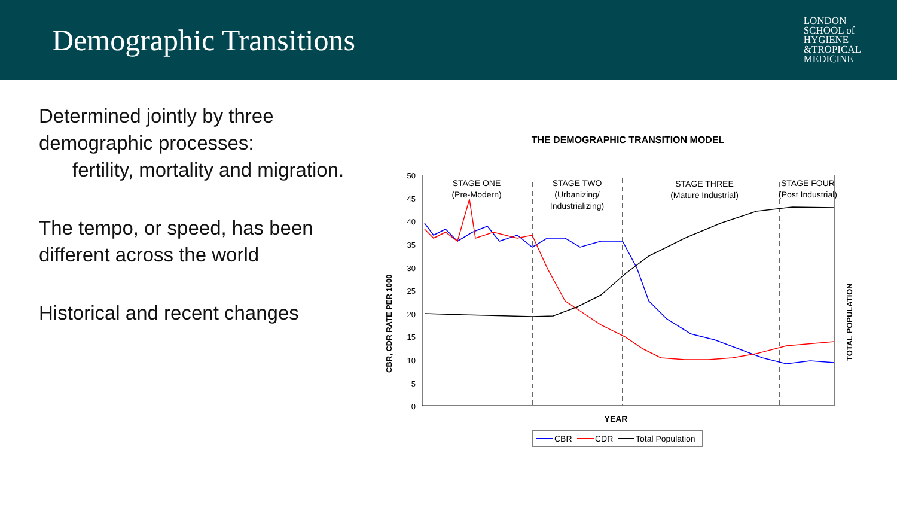Demographic Transitions
LONDON
SCHOOL of
HYGIENE
&TROPICAL
MEDICINE
Determined jointly by three demographic processes:
fertility, mortality and migration.
The tempo, or speed, has been different across the world
Historical and recent changes
THE DEMOGRAPHIC TRANSITION MODEL
50
45
40
35
30
25
20
15
10
5
0
STAGE ONE
(Pre-Modern)
STAGE TWO
(Urbanizing/
Industrializing)
STAGE THREE
(Mature Industrial)
STAGE FOUR
(Post Industrial)
CBR, CDR RATE PER 1000
TOTAL POPULATION
YEAR
CBR
CDR
Total Population